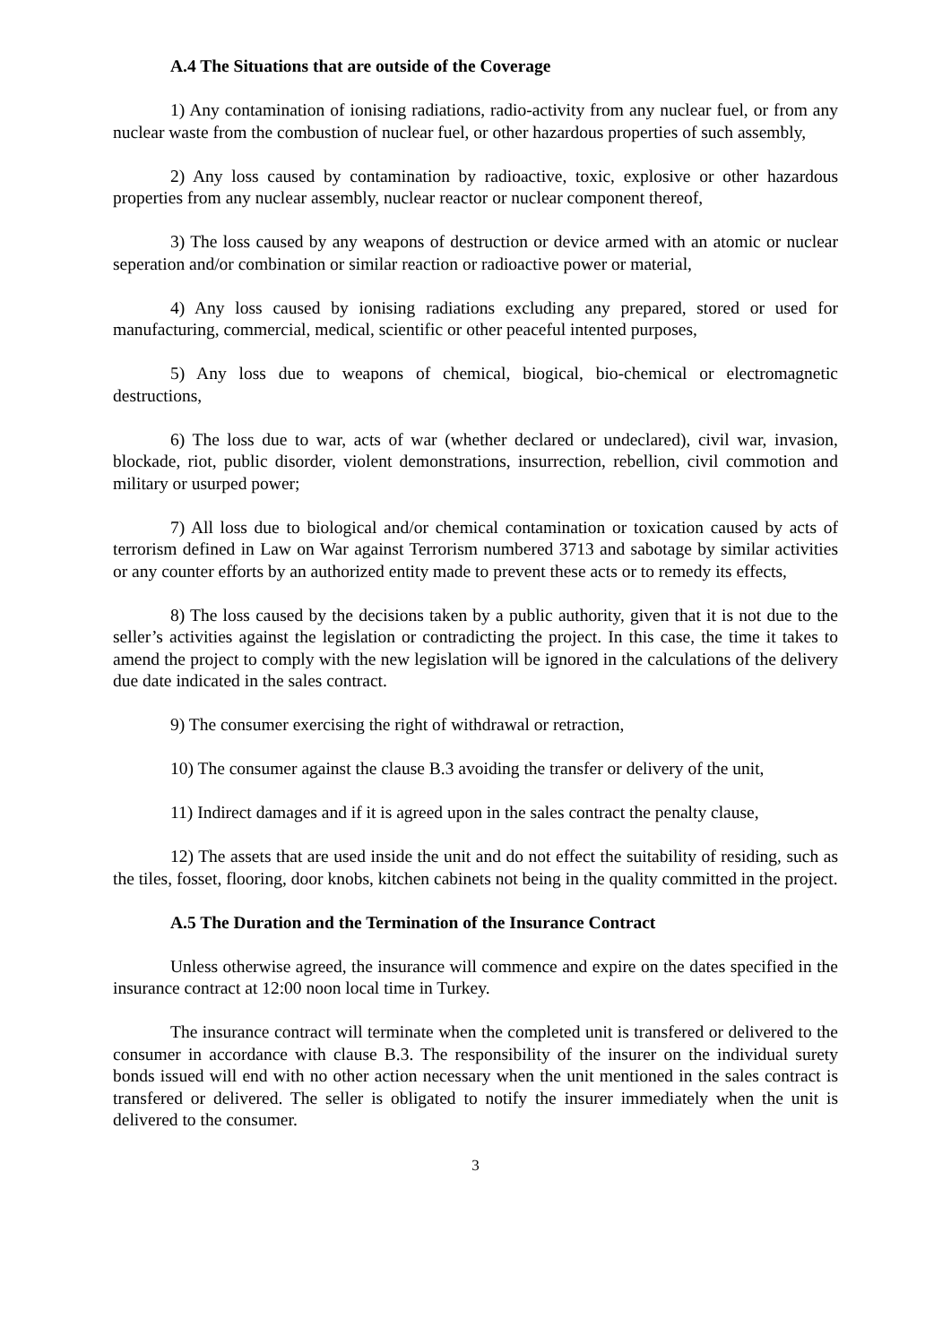A.4 The Situations that are outside of the Coverage
1) Any contamination of ionising radiations, radio-activity from any nuclear fuel, or from any nuclear waste from the combustion of nuclear fuel, or other hazardous properties of such assembly,
2) Any loss caused by contamination by radioactive, toxic, explosive or other hazardous properties from any nuclear assembly, nuclear reactor or nuclear component thereof,
3) The loss caused by any weapons of destruction or device armed with an atomic or nuclear seperation and/or combination or similar reaction or radioactive power or material,
4) Any loss caused by ionising radiations excluding any prepared, stored or used for manufacturing, commercial, medical, scientific or other peaceful intented purposes,
5) Any loss due to weapons of chemical, biogical, bio-chemical or electromagnetic destructions,
6) The loss due to war, acts of war (whether declared or undeclared), civil war, invasion, blockade, riot, public disorder, violent demonstrations, insurrection, rebellion, civil commotion and military or usurped power;
7) All loss due to biological and/or chemical contamination or toxication caused by acts of terrorism defined in Law on War against Terrorism numbered 3713 and sabotage by similar activities or any counter efforts by an authorized entity made to prevent these acts or to remedy its effects,
8) The loss caused by the decisions taken by a public authority, given that it is not due to the seller’s activities against the legislation or contradicting the project. In this case, the time it takes to amend the project to comply with the new legislation will be ignored in the calculations of the delivery due date indicated in the sales contract.
9) The consumer exercising the right of withdrawal or retraction,
10) The consumer against the clause B.3 avoiding the transfer or delivery of the unit,
11) Indirect damages and if it is agreed upon in the sales contract the penalty clause,
12) The assets that are used inside the unit and do not effect the suitability of residing, such as the tiles, fosset, flooring, door knobs, kitchen cabinets not being in the quality committed in the project.
A.5 The Duration and the Termination of the Insurance Contract
Unless otherwise agreed, the insurance will commence and expire on the dates specified in the insurance contract at 12:00 noon local time in Turkey.
The insurance contract will terminate when the completed unit is transfered or delivered to the consumer in accordance with clause B.3. The responsibility of the insurer on the individual surety bonds issued will end with no other action necessary when the unit mentioned in the sales contract is transfered or delivered. The seller is obligated to notify the insurer immediately when the unit is delivered to the consumer.
3